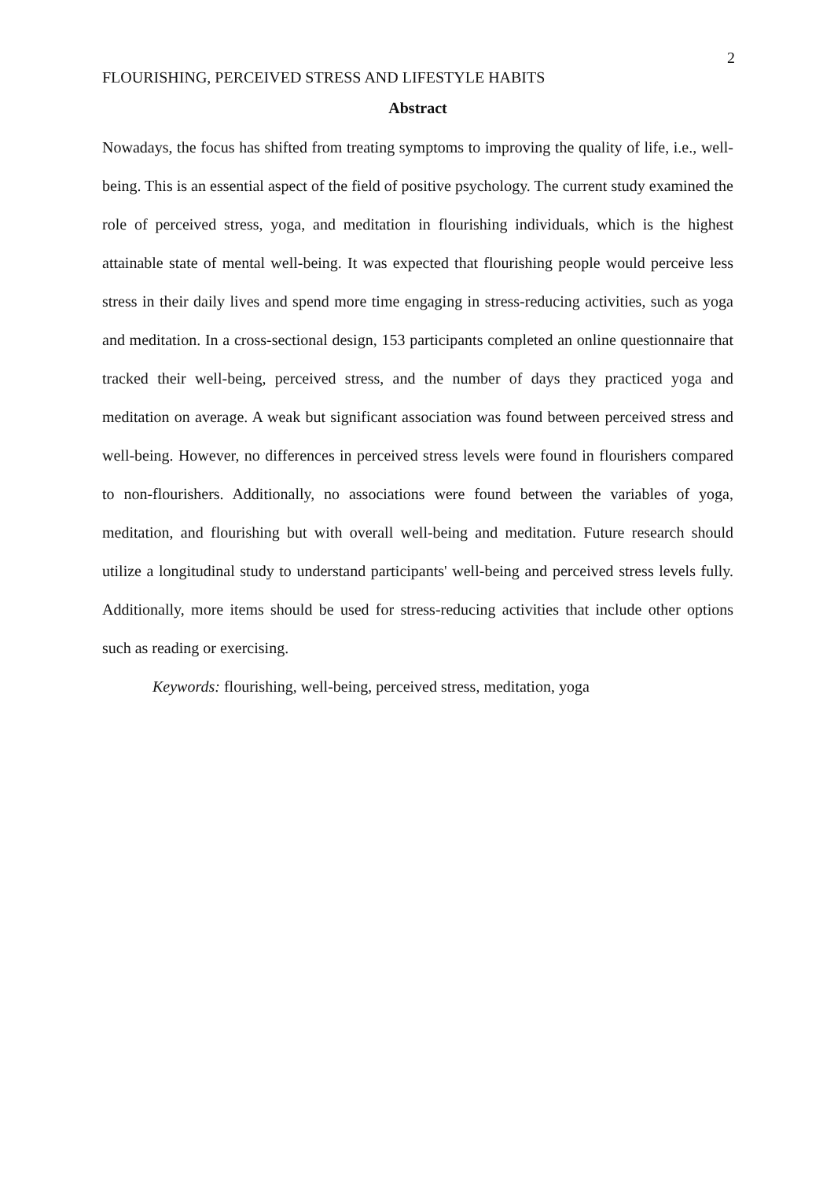2
FLOURISHING, PERCEIVED STRESS AND LIFESTYLE HABITS
Abstract
Nowadays, the focus has shifted from treating symptoms to improving the quality of life, i.e., well-being. This is an essential aspect of the field of positive psychology. The current study examined the role of perceived stress, yoga, and meditation in flourishing individuals, which is the highest attainable state of mental well-being. It was expected that flourishing people would perceive less stress in their daily lives and spend more time engaging in stress-reducing activities, such as yoga and meditation. In a cross-sectional design, 153 participants completed an online questionnaire that tracked their well-being, perceived stress, and the number of days they practiced yoga and meditation on average. A weak but significant association was found between perceived stress and well-being. However, no differences in perceived stress levels were found in flourishers compared to non-flourishers. Additionally, no associations were found between the variables of yoga, meditation, and flourishing but with overall well-being and meditation. Future research should utilize a longitudinal study to understand participants' well-being and perceived stress levels fully. Additionally, more items should be used for stress-reducing activities that include other options such as reading or exercising.
Keywords: flourishing, well-being, perceived stress, meditation, yoga